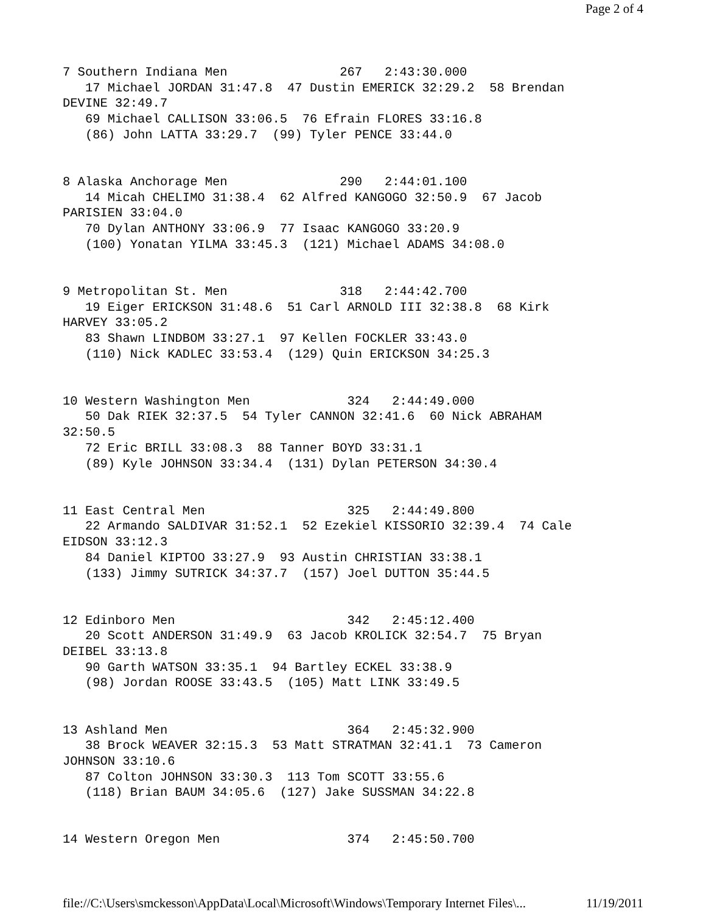Page 2 of 4
7 Southern Indiana Men               267   2:43:30.000
   17 Michael JORDAN 31:47.8  47 Dustin EMERICK 32:29.2  58 Brendan
DEVINE 32:49.7
   69 Michael CALLISON 33:06.5  76 Efrain FLORES 33:16.8
   (86) John LATTA 33:29.7  (99) Tyler PENCE 33:44.0


8 Alaska Anchorage Men               290   2:44:01.100
   14 Micah CHELIMO 31:38.4  62 Alfred KANGOGO 32:50.9  67 Jacob
PARISIEN 33:04.0
   70 Dylan ANTHONY 33:06.9  77 Isaac KANGOGO 33:20.9
   (100) Yonatan YILMA 33:45.3  (121) Michael ADAMS 34:08.0


9 Metropolitan St. Men               318   2:44:42.700
   19 Eiger ERICKSON 31:48.6  51 Carl ARNOLD III 32:38.8  68 Kirk
HARVEY 33:05.2
   83 Shawn LINDBOM 33:27.1  97 Kellen FOCKLER 33:43.0
   (110) Nick KADLEC 33:53.4  (129) Quin ERICKSON 34:25.3


10 Western Washington Men             324   2:44:49.000
   50 Dak RIEK 32:37.5  54 Tyler CANNON 32:41.6  60 Nick ABRAHAM
32:50.5
   72 Eric BRILL 33:08.3  88 Tanner BOYD 33:31.1
   (89) Kyle JOHNSON 33:34.4  (131) Dylan PETERSON 34:30.4


11 East Central Men                   325   2:44:49.800
   22 Armando SALDIVAR 31:52.1  52 Ezekiel KISSORIO 32:39.4  74 Cale
EIDSON 33:12.3
   84 Daniel KIPTOO 33:27.9  93 Austin CHRISTIAN 33:38.1
   (133) Jimmy SUTRICK 34:37.7  (157) Joel DUTTON 35:44.5


12 Edinboro Men                       342   2:45:12.400
   20 Scott ANDERSON 31:49.9  63 Jacob KROLICK 32:54.7  75 Bryan
DEIBEL 33:13.8
   90 Garth WATSON 33:35.1  94 Bartley ECKEL 33:38.9
   (98) Jordan ROOSE 33:43.5  (105) Matt LINK 33:49.5


13 Ashland Men                        364   2:45:32.900
   38 Brock WEAVER 32:15.3  53 Matt STRATMAN 32:41.1  73 Cameron
JOHNSON 33:10.6
   87 Colton JOHNSON 33:30.3  113 Tom SCOTT 33:55.6
   (118) Brian BAUM 34:05.6  (127) Jake SUSSMAN 34:22.8


14 Western Oregon Men                 374   2:45:50.700
file://C:\Users\smckesson\AppData\Local\Microsoft\Windows\Temporary Internet Files\... 11/19/2011